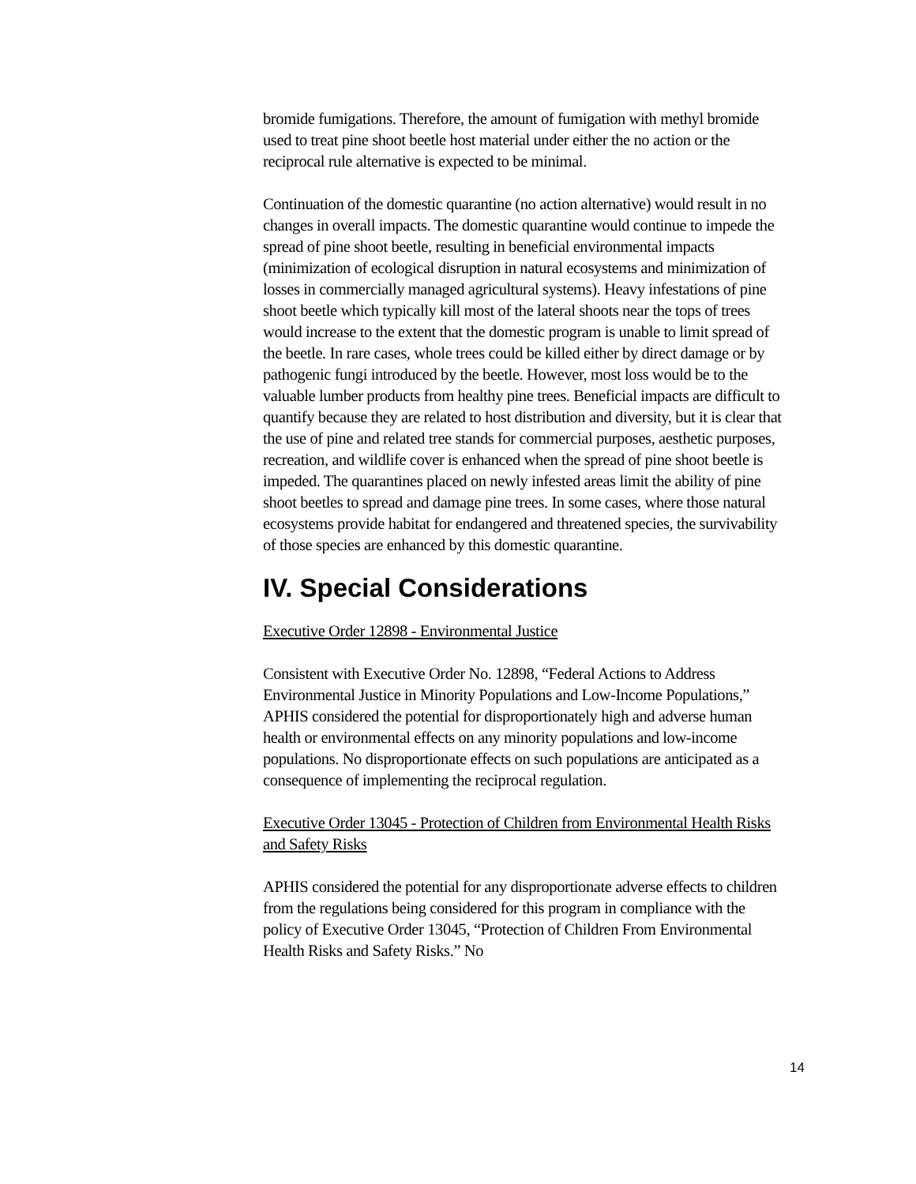bromide fumigations. Therefore, the amount of fumigation with methyl bromide used to treat pine shoot beetle host material under either the no action or the reciprocal rule alternative is expected to be minimal.
Continuation of the domestic quarantine (no action alternative) would result in no changes in overall impacts. The domestic quarantine would continue to impede the spread of pine shoot beetle, resulting in beneficial environmental impacts (minimization of ecological disruption in natural ecosystems and minimization of losses in commercially managed agricultural systems). Heavy infestations of pine shoot beetle which typically kill most of the lateral shoots near the tops of trees would increase to the extent that the domestic program is unable to limit spread of the beetle. In rare cases, whole trees could be killed either by direct damage or by pathogenic fungi introduced by the beetle. However, most loss would be to the valuable lumber products from healthy pine trees. Beneficial impacts are difficult to quantify because they are related to host distribution and diversity, but it is clear that the use of pine and related tree stands for commercial purposes, aesthetic purposes, recreation, and wildlife cover is enhanced when the spread of pine shoot beetle is impeded. The quarantines placed on newly infested areas limit the ability of pine shoot beetles to spread and damage pine trees. In some cases, where those natural ecosystems provide habitat for endangered and threatened species, the survivability of those species are enhanced by this domestic quarantine.
IV. Special Considerations
Executive Order 12898 - Environmental Justice
Consistent with Executive Order No. 12898, “Federal Actions to Address Environmental Justice in Minority Populations and Low-Income Populations,” APHIS considered the potential for disproportionately high and adverse human health or environmental effects on any minority populations and low-income populations. No disproportionate effects on such populations are anticipated as a consequence of implementing the reciprocal regulation.
Executive Order 13045 - Protection of Children from Environmental Health Risks and Safety Risks
APHIS considered the potential for any disproportionate adverse effects to children from the regulations being considered for this program in compliance with the policy of Executive Order 13045, “Protection of Children From Environmental Health Risks and Safety Risks.” No
14